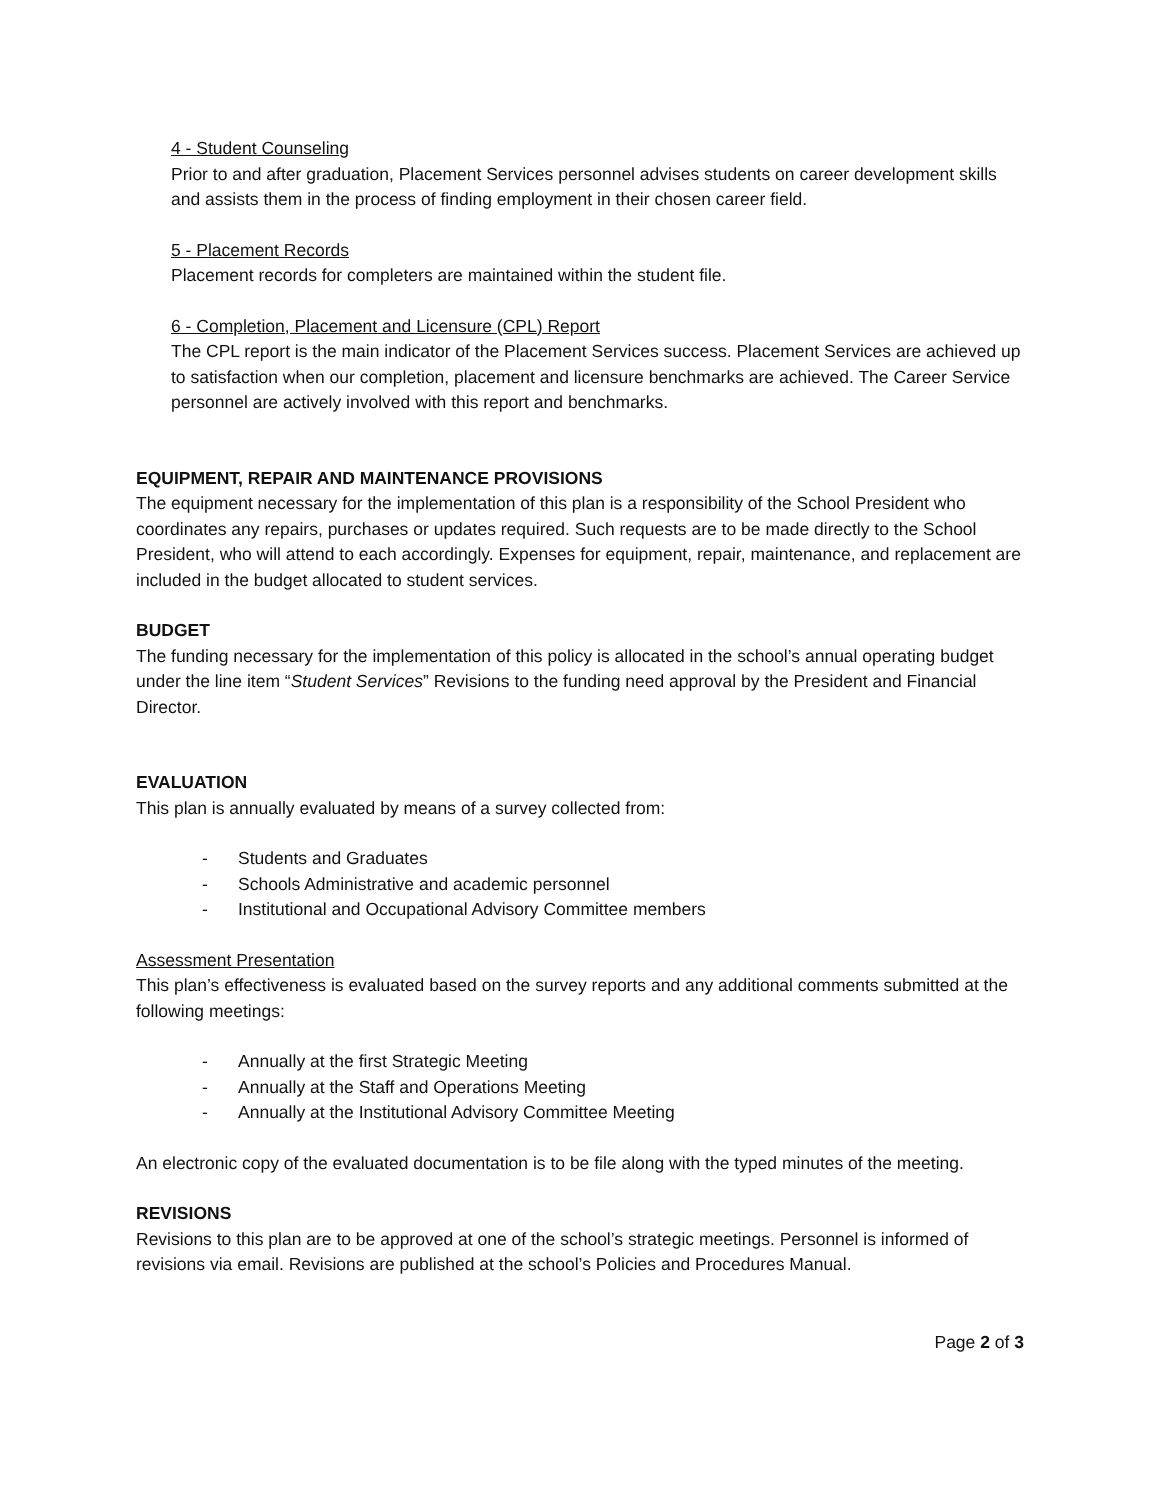4 - Student Counseling
Prior to and after graduation, Placement Services personnel advises students on career development skills and assists them in the process of finding employment in their chosen career field.
5 - Placement Records
Placement records for completers are maintained within the student file.
6 - Completion, Placement and Licensure (CPL) Report
The CPL report is the main indicator of the Placement Services success. Placement Services are achieved up to satisfaction when our completion, placement and licensure benchmarks are achieved. The Career Service personnel are actively involved with this report and benchmarks.
EQUIPMENT, REPAIR AND MAINTENANCE PROVISIONS
The equipment necessary for the implementation of this plan is a responsibility of the School President who coordinates any repairs, purchases or updates required. Such requests are to be made directly to the School President, who will attend to each accordingly. Expenses for equipment, repair, maintenance, and replacement are included in the budget allocated to student services.
BUDGET
The funding necessary for the implementation of this policy is allocated in the school’s annual operating budget under the line item “Student Services” Revisions to the funding need approval by the President and Financial Director.
EVALUATION
This plan is annually evaluated by means of a survey collected from:
- Students and Graduates
- Schools Administrative and academic personnel
- Institutional and Occupational Advisory Committee members
Assessment Presentation
This plan’s effectiveness is evaluated based on the survey reports and any additional comments submitted at the following meetings:
- Annually at the first Strategic Meeting
- Annually at the Staff and Operations Meeting
- Annually at the Institutional Advisory Committee Meeting
An electronic copy of the evaluated documentation is to be file along with the typed minutes of the meeting.
REVISIONS
Revisions to this plan are to be approved at one of the school’s strategic meetings. Personnel is informed of revisions via email. Revisions are published at the school’s Policies and Procedures Manual.
Page 2 of 3